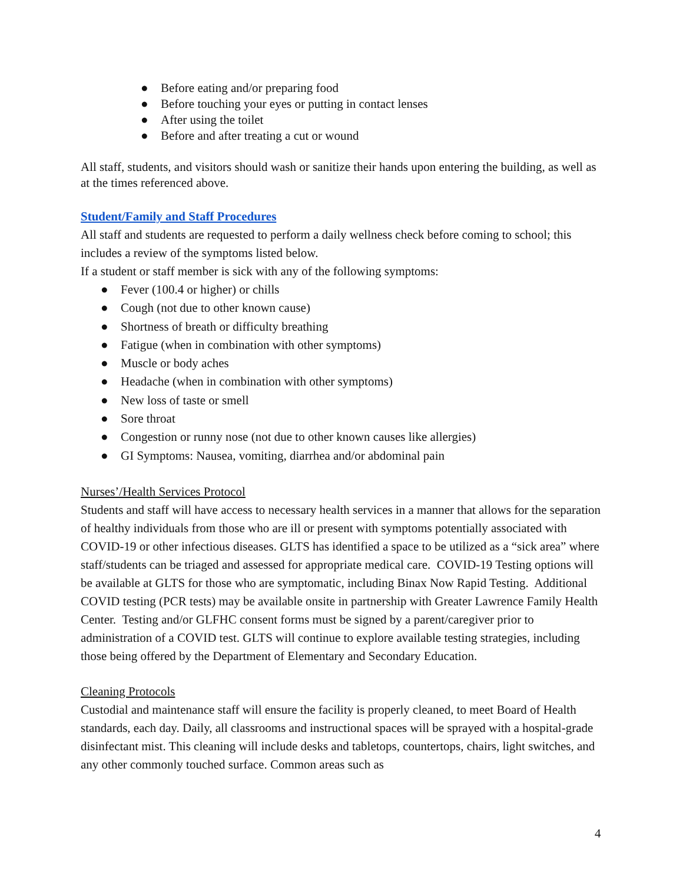● Before eating and/or preparing food
● Before touching your eyes or putting in contact lenses
● After using the toilet
● Before and after treating a cut or wound
All staff, students, and visitors should wash or sanitize their hands upon entering the building, as well as at the times referenced above.
Student/Family and Staff Procedures
All staff and students are requested to perform a daily wellness check before coming to school; this includes a review of the symptoms listed below.
If a student or staff member is sick with any of the following symptoms:
● Fever (100.4 or higher) or chills
● Cough (not due to other known cause)
● Shortness of breath or difficulty breathing
● Fatigue (when in combination with other symptoms)
● Muscle or body aches
● Headache (when in combination with other symptoms)
● New loss of taste or smell
● Sore throat
● Congestion or runny nose (not due to other known causes like allergies)
● GI Symptoms: Nausea, vomiting, diarrhea and/or abdominal pain
Nurses’/Health Services Protocol
Students and staff will have access to necessary health services in a manner that allows for the separation of healthy individuals from those who are ill or present with symptoms potentially associated with COVID-19 or other infectious diseases. GLTS has identified a space to be utilized as a “sick area” where staff/students can be triaged and assessed for appropriate medical care. COVID-19 Testing options will be available at GLTS for those who are symptomatic, including Binax Now Rapid Testing. Additional COVID testing (PCR tests) may be available onsite in partnership with Greater Lawrence Family Health Center. Testing and/or GLFHC consent forms must be signed by a parent/caregiver prior to administration of a COVID test. GLTS will continue to explore available testing strategies, including those being offered by the Department of Elementary and Secondary Education.
Cleaning Protocols
Custodial and maintenance staff will ensure the facility is properly cleaned, to meet Board of Health standards, each day. Daily, all classrooms and instructional spaces will be sprayed with a hospital-grade disinfectant mist. This cleaning will include desks and tabletops, countertops, chairs, light switches, and any other commonly touched surface. Common areas such as
4